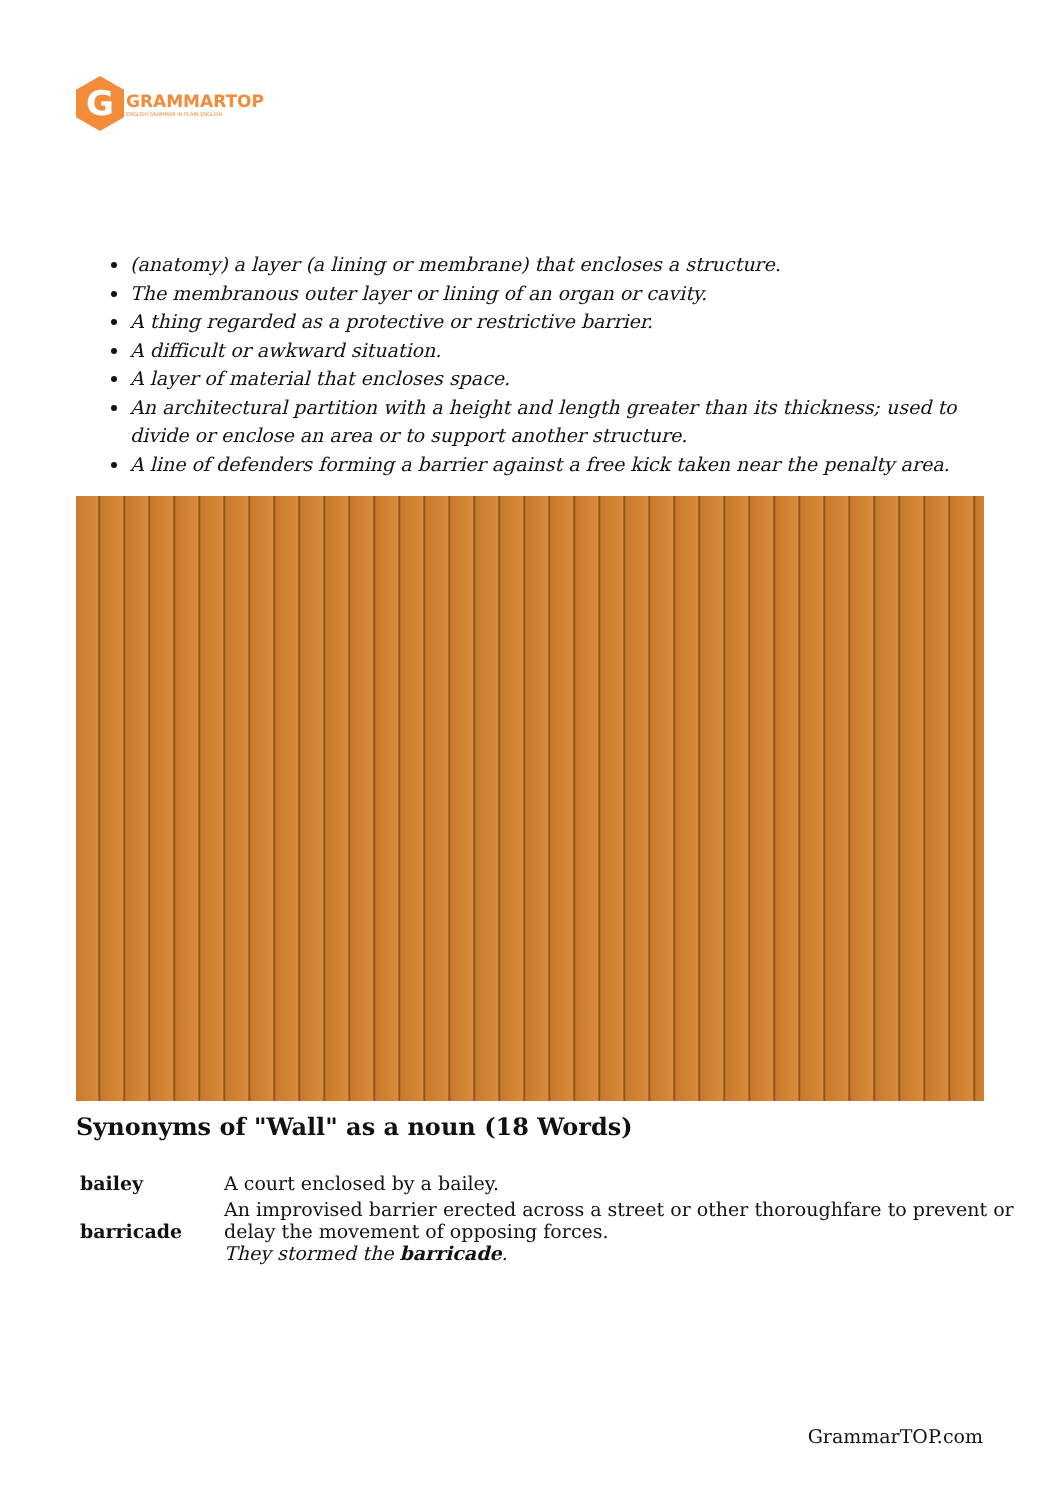G
GRAMMARTOP
ENGLISH GRAMMAR IN PLAIN ENGLISH
(anatomy) a layer (a lining or membrane) that encloses a structure.
The membranous outer layer or lining of an organ or cavity.
A thing regarded as a protective or restrictive barrier.
A difficult or awkward situation.
A layer of material that encloses space.
An architectural partition with a height and length greater than its thickness; used to divide or enclose an area or to support another structure.
A line of defenders forming a barrier against a free kick taken near the penalty area.
Synonyms of "Wall" as a noun (18 Words)
| bailey | A court enclosed by a bailey. |
| barricade | An improvised barrier erected across a street or other thoroughfare to prevent or delay the movement of opposing forces. They stormed the barricade . |
GrammarTOP.com